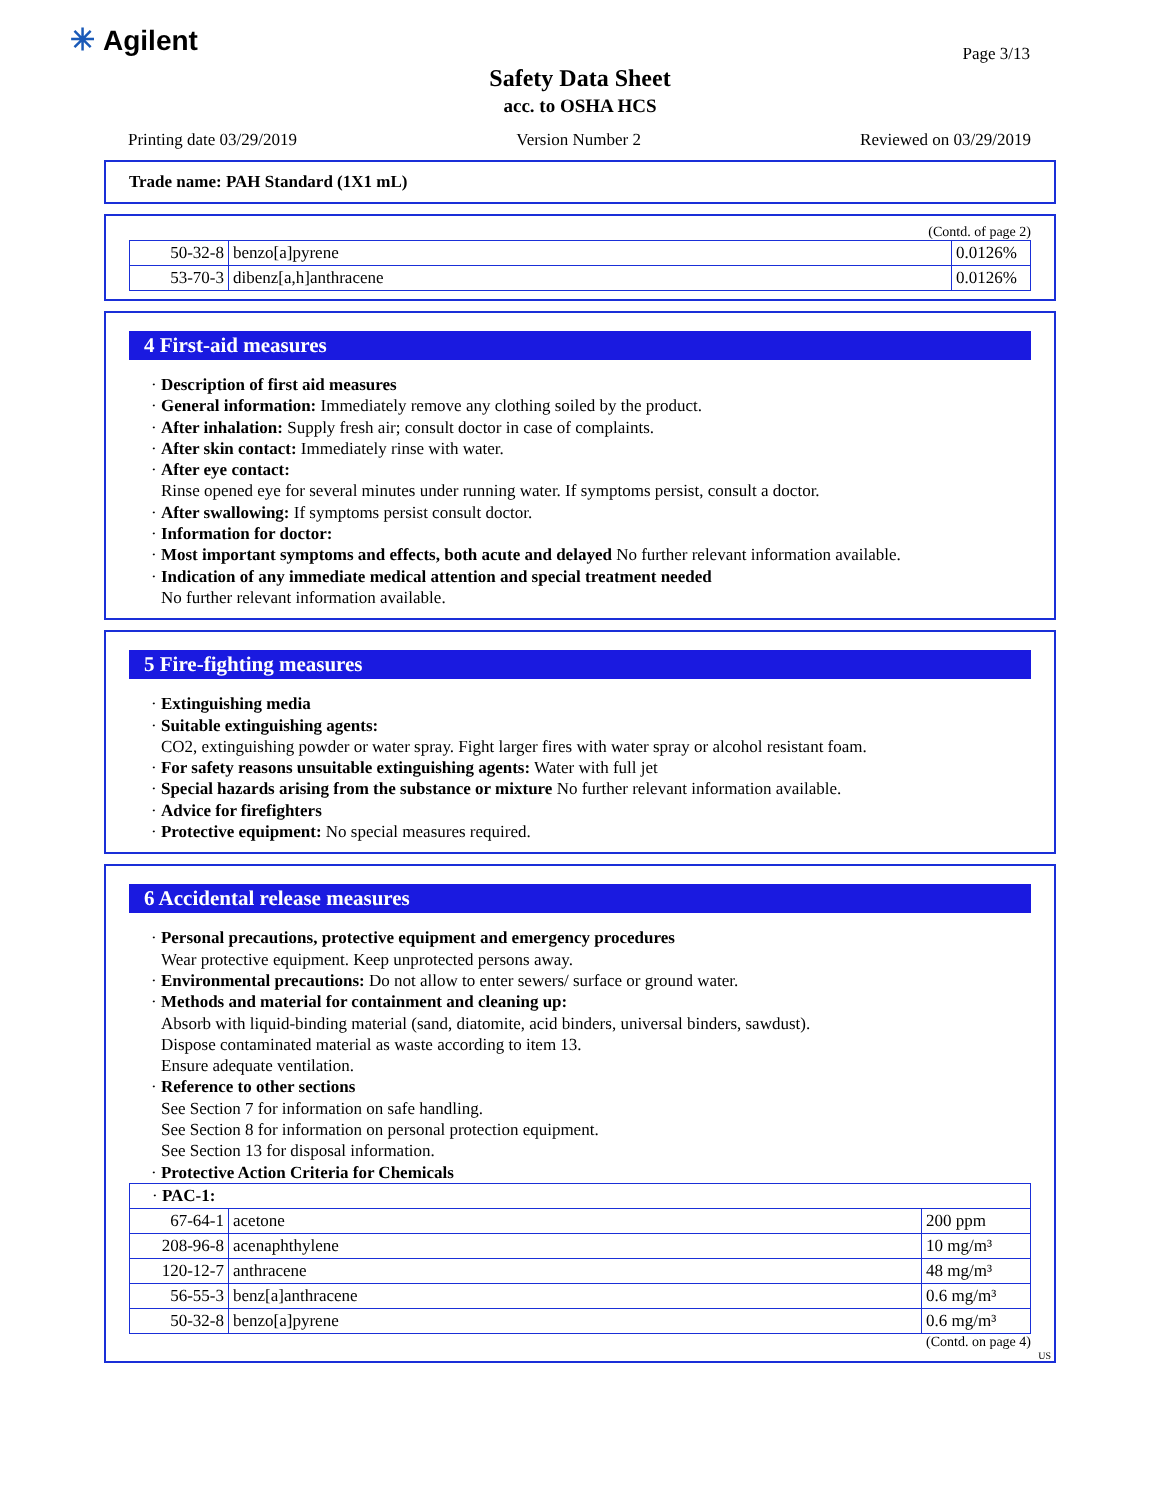✳ Agilent Page 3/13
Safety Data Sheet
acc. to OSHA HCS
Printing date 03/29/2019 Version Number 2 Reviewed on 03/29/2019
Trade name: PAH Standard (1X1 mL)
(Contd. of page 2)
| 50-32-8 | benzo[a]pyrene | 0.0126% |
| 53-70-3 | dibenz[a,h]anthracene | 0.0126% |
4 First-aid measures
· Description of first aid measures
· General information: Immediately remove any clothing soiled by the product.
· After inhalation: Supply fresh air; consult doctor in case of complaints.
· After skin contact: Immediately rinse with water.
· After eye contact:
Rinse opened eye for several minutes under running water. If symptoms persist, consult a doctor.
· After swallowing: If symptoms persist consult doctor.
· Information for doctor:
· Most important symptoms and effects, both acute and delayed No further relevant information available.
· Indication of any immediate medical attention and special treatment needed
No further relevant information available.
5 Fire-fighting measures
· Extinguishing media
· Suitable extinguishing agents:
CO2, extinguishing powder or water spray. Fight larger fires with water spray or alcohol resistant foam.
· For safety reasons unsuitable extinguishing agents: Water with full jet
· Special hazards arising from the substance or mixture No further relevant information available.
· Advice for firefighters
· Protective equipment: No special measures required.
6 Accidental release measures
· Personal precautions, protective equipment and emergency procedures
Wear protective equipment. Keep unprotected persons away.
· Environmental precautions: Do not allow to enter sewers/ surface or ground water.
· Methods and material for containment and cleaning up:
Absorb with liquid-binding material (sand, diatomite, acid binders, universal binders, sawdust).
Dispose contaminated material as waste according to item 13.
Ensure adequate ventilation.
· Reference to other sections
See Section 7 for information on safe handling.
See Section 8 for information on personal protection equipment.
See Section 13 for disposal information.
· Protective Action Criteria for Chemicals
| · PAC-1: | | |
| 67-64-1 | acetone | 200 ppm |
| 208-96-8 | acenaphthylene | 10 mg/m³ |
| 120-12-7 | anthracene | 48 mg/m³ |
| 56-55-3 | benz[a]anthracene | 0.6 mg/m³ |
| 50-32-8 | benzo[a]pyrene | 0.6 mg/m³ |
(Contd. on page 4)
US